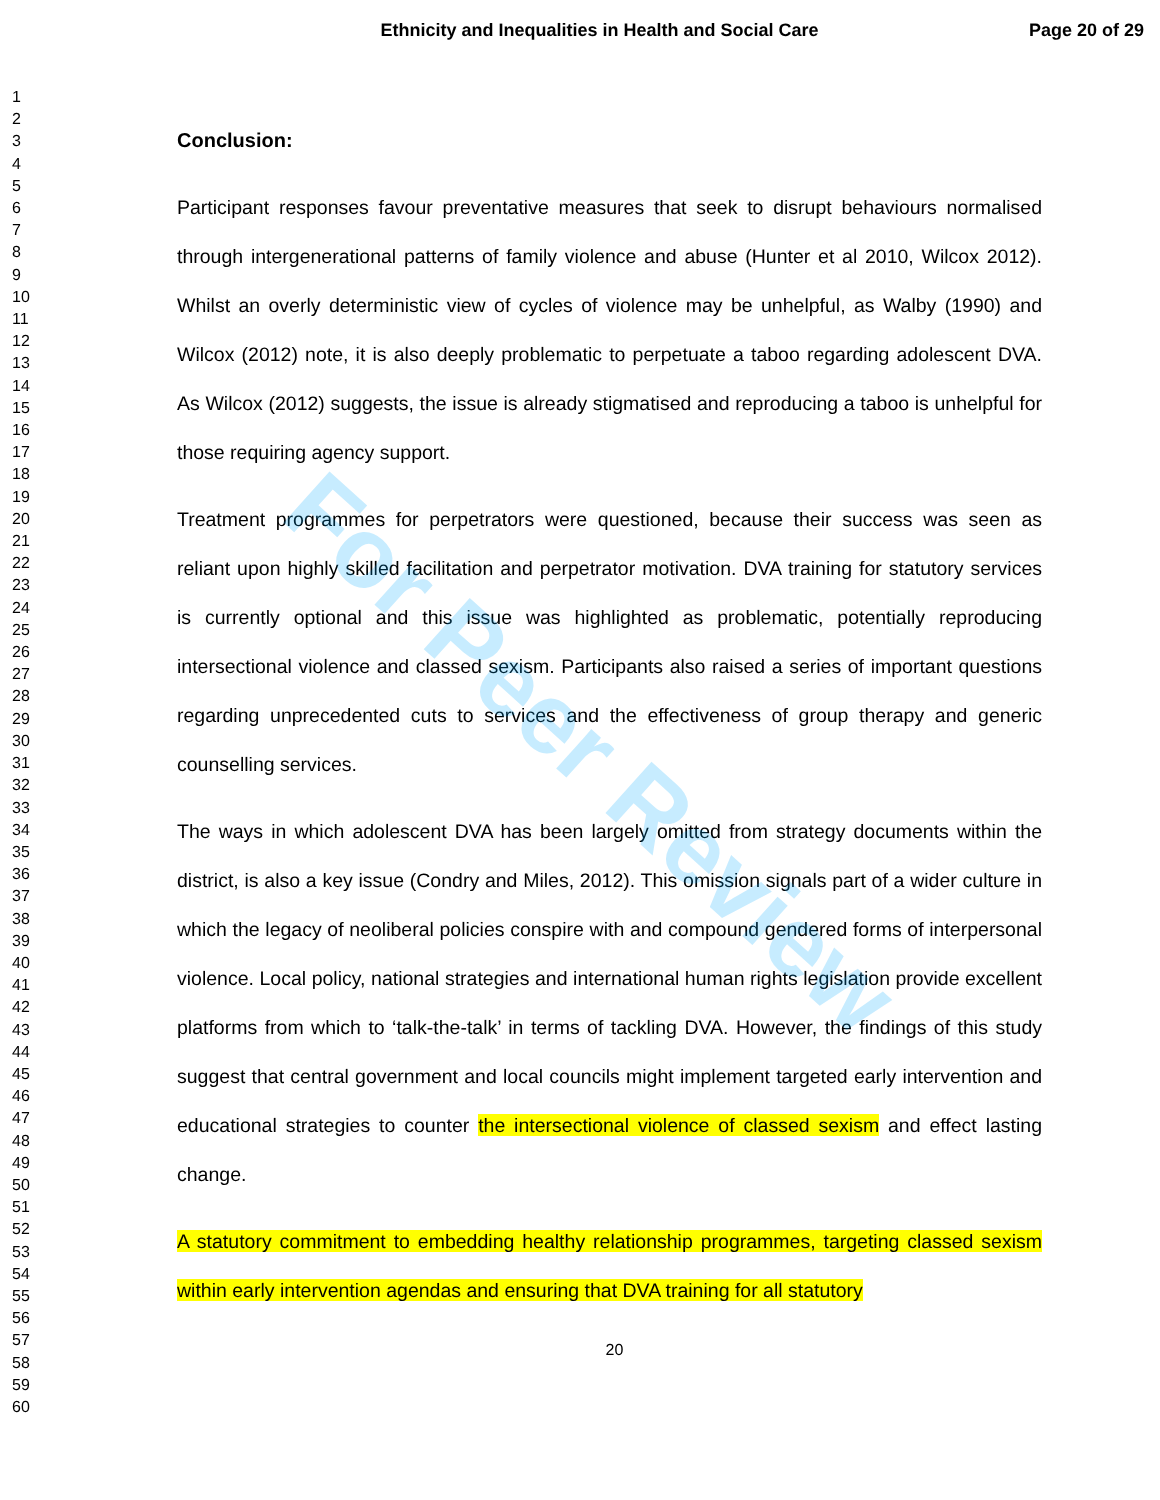Ethnicity and Inequalities in Health and Social Care Page 20 of 29
1
2
3
4
5
6
7
8
9
10
11
12
13
14
15
16
17
18
19
20
21
22
23
24
25
26
27
28
29
30
31
32
33
34
35
36
37
38
39
40
41
42
43
44
45
46
47
48
49
50
51
52
53
54
55
56
57
58
59
60
Conclusion:
Participant responses favour preventative measures that seek to disrupt behaviours normalised through intergenerational patterns of family violence and abuse (Hunter et al 2010, Wilcox 2012). Whilst an overly deterministic view of cycles of violence may be unhelpful, as Walby (1990) and Wilcox (2012) note, it is also deeply problematic to perpetuate a taboo regarding adolescent DVA. As Wilcox (2012) suggests, the issue is already stigmatised and reproducing a taboo is unhelpful for those requiring agency support.
Treatment programmes for perpetrators were questioned, because their success was seen as reliant upon highly skilled facilitation and perpetrator motivation. DVA training for statutory services is currently optional and this issue was highlighted as problematic, potentially reproducing intersectional violence and classed sexism. Participants also raised a series of important questions regarding unprecedented cuts to services and the effectiveness of group therapy and generic counselling services.
The ways in which adolescent DVA has been largely omitted from strategy documents within the district, is also a key issue (Condry and Miles, 2012). This omission signals part of a wider culture in which the legacy of neoliberal policies conspire with and compound gendered forms of interpersonal violence. Local policy, national strategies and international human rights legislation provide excellent platforms from which to ‘talk-the-talk’ in terms of tackling DVA. However, the findings of this study suggest that central government and local councils might implement targeted early intervention and educational strategies to counter the intersectional violence of classed sexism and effect lasting change.
A statutory commitment to embedding healthy relationship programmes, targeting classed sexism within early intervention agendas and ensuring that DVA training for all statutory
20
For Peer Review